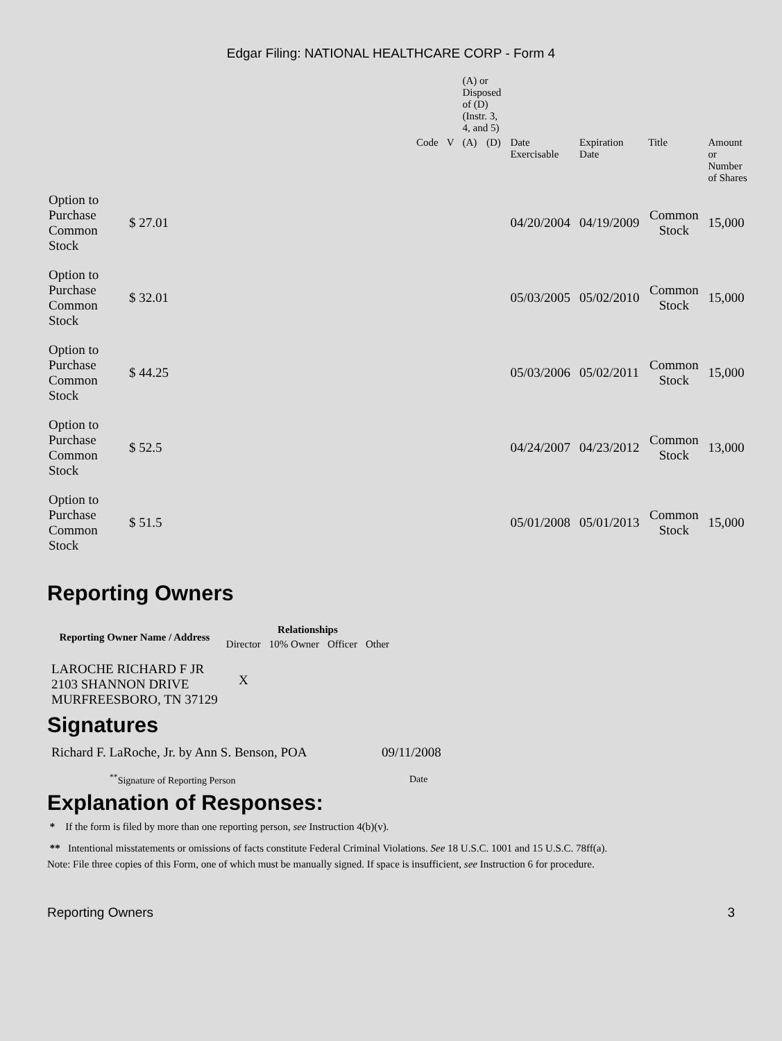Edgar Filing: NATIONAL HEALTHCARE CORP - Form 4
| | | | | | (A) or Disposed of (D) (Instr. 3, 4, and 5) | | | | | |
| | | | Code | V | (A) | (D) | Date Exercisable | Expiration Date | Title | Amount or Number of Shares |
| Option to Purchase Common Stock | $ 27.01 | | | | | | 04/20/2004 | 04/19/2009 | Common Stock | 15,000 |
| Option to Purchase Common Stock | $ 32.01 | | | | | | 05/03/2005 | 05/02/2010 | Common Stock | 15,000 |
| Option to Purchase Common Stock | $ 44.25 | | | | | | 05/03/2006 | 05/02/2011 | Common Stock | 15,000 |
| Option to Purchase Common Stock | $ 52.5 | | | | | | 04/24/2007 | 04/23/2012 | Common Stock | 13,000 |
| Option to Purchase Common Stock | $ 51.5 | | | | | | 05/01/2008 | 05/01/2013 | Common Stock | 15,000 |
Reporting Owners
| Reporting Owner Name / Address | Relationships | | | |
| --- | --- | --- | --- | --- |
| | Director | 10% Owner | Officer | Other |
| LAROCHE RICHARD F JR 2103 SHANNON DRIVE MURFREESBORO, TN 37129 | X | | | |
Signatures
| Richard F. LaRoche, Jr. by Ann S. Benson, POA | 09/11/2008 |
| <sup>**</sup> Signature of Reporting Person | Date |
Explanation of Responses:
* If the form is filed by more than one reporting person, see Instruction 4(b)(v).
** Intentional misstatements or omissions of facts constitute Federal Criminal Violations. See 18 U.S.C. 1001 and 15 U.S.C. 78ff(a).
Note: File three copies of this Form, one of which must be manually signed. If space is insufficient, see Instruction 6 for procedure.
Reporting Owners 3